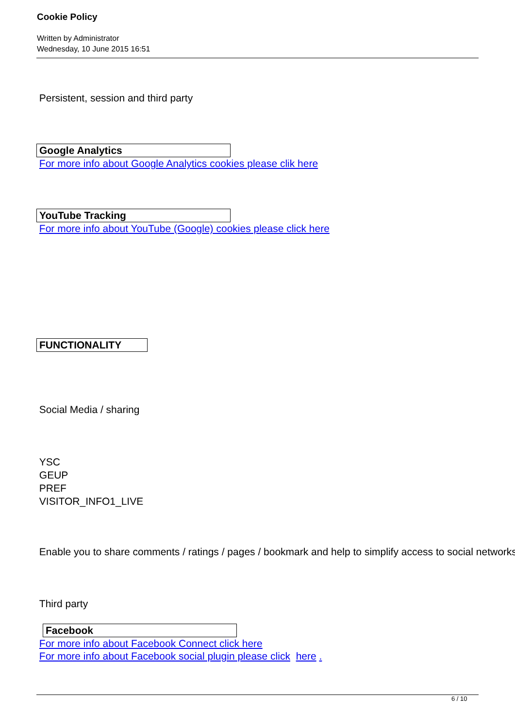Cookie Policy
Written by Administrator
Wednesday, 10 June 2015 16:51
Persistent, session and third party
Google Analytics
For more info about Google Analytics cookies please clik here
YouTube Tracking
For more info about YouTube (Google) cookies please click here
FUNCTIONALITY
Social Media / sharing
YSC
GEUP
PREF
VISITOR_INFO1_LIVE
Enable you to share comments / ratings / pages / bookmark and help to simplify access to social networks
Third party
Facebook
For more info about Facebook Connect click here
For more info about Facebook social plugin please click here .
6 / 10